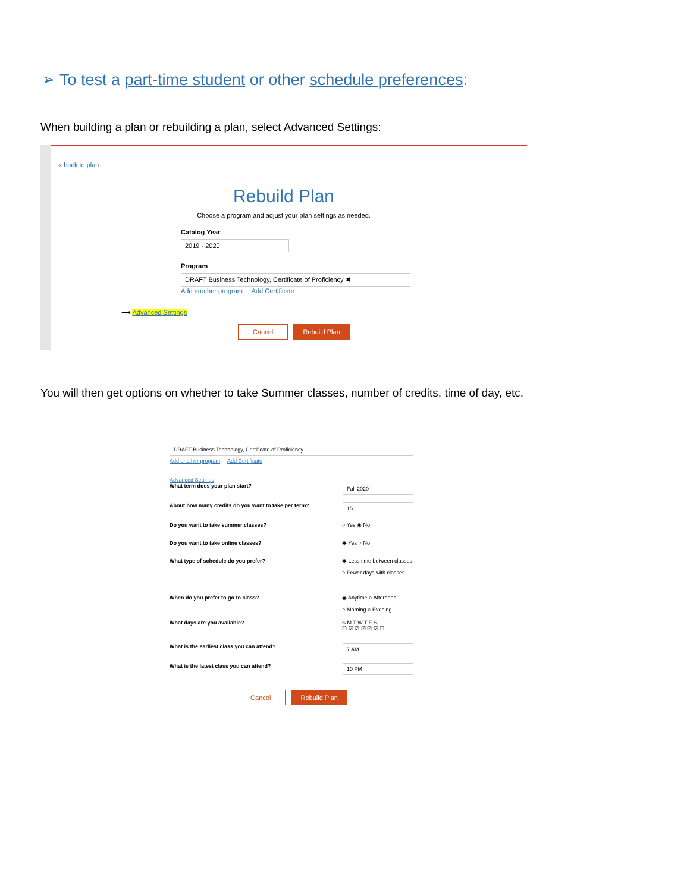➢ To test a part-time student or other schedule preferences:
When building a plan or rebuilding a plan, select Advanced Settings:
« back to plan
Rebuild Plan
Choose a program and adjust your plan settings as needed.
Catalog Year
2019 - 2020
Program
DRAFT Business Technology, Certificate of Proficiency ✖
Add another program Add Certificate
⟶ Advanced Settings
Cancel Rebuild Plan
You will then get options on whether to take Summer classes, number of credits, time of day, etc.
DRAFT Business Technology, Certificate of Proficiency
Add another program Add Certificate
Advanced Settings
What term does your plan start? Fall 2020
About how many credits do you want to take per term? 15
Do you want to take summer classes? ○ Yes ◉ No
Do you want to take online classes? ◉ Yes ○ No
What type of schedule do you prefer? ◉ Less time between classes
○ Fewer days with classes
When do you prefer to go to class? ◉ Anytime ○ Afternoon
○ Morning ○ Evening
What days are you available? S M T W T F S
☐ ☑ ☑ ☑ ☑ ☑ ☐
What is the earliest class you can attend? 7 AM
What is the latest class you can attend? 10 PM
Cancel Rebuild Plan